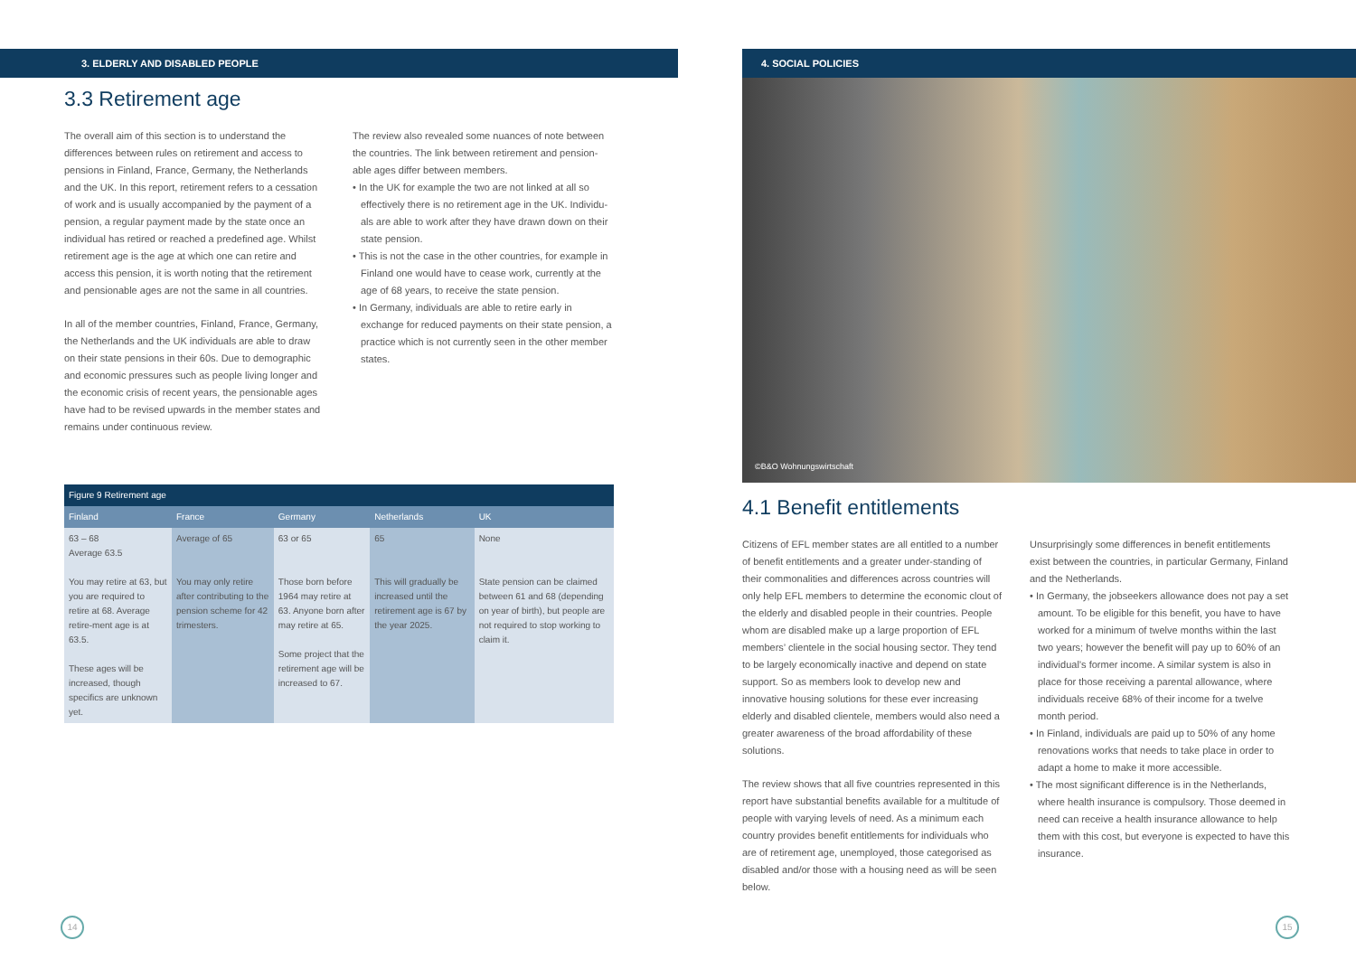3. ELDERLY AND DISABLED PEOPLE
3.3 Retirement age
The overall aim of this section is to understand the differences between rules on retirement and access to pensions in Finland, France, Germany, the Netherlands and the UK. In this report, retirement refers to a cessation of work and is usually accompanied by the payment of a pension, a regular payment made by the state once an individual has retired or reached a predefined age. Whilst retirement age is the age at which one can retire and access this pension, it is worth noting that the retirement and pensionable ages are not the same in all countries.
In all of the member countries, Finland, France, Germany, the Netherlands and the UK individuals are able to draw on their state pensions in their 60s. Due to demographic and economic pressures such as people living longer and the economic crisis of recent years, the pensionable ages have had to be revised upwards in the member states and remains under continuous review.
The review also revealed some nuances of note between the countries. The link between retirement and pension-able ages differ between members.
• In the UK for example the two are not linked at all so effectively there is no retirement age in the UK. Individu-als are able to work after they have drawn down on their state pension.
• This is not the case in the other countries, for example in Finland one would have to cease work, currently at the age of 68 years, to receive the state pension.
• In Germany, individuals are able to retire early in exchange for reduced payments on their state pension, a practice which is not currently seen in the other member states.
| Figure 9 Retirement age | | | | |
| --- | --- | --- | --- | --- |
| Finland | France | Germany | Netherlands | UK |
| 63 – 68 Average 63.5 You may retire at 63, but you are required to retire at 68. Average retire-ment age is at 63.5. These ages will be increased, though specifics are unknown yet. | Average of 65 You may only retire after contributing to the pension scheme for 42 trimesters. | 63 or 65 Those born before 1964 may retire at 63. Anyone born after may retire at 65. Some project that the retirement age will be increased to 67. | 65 This will gradually be increased until the retirement age is 67 by the year 2025. | None State pension can be claimed between 61 and 68 (depending on year of birth), but people are not required to stop working to claim it. |
14
4. SOCIAL POLICIES
©B&O Wohnungswirtschaft
4.1 Benefit entitlements
Citizens of EFL member states are all entitled to a number of benefit entitlements and a greater under-standing of their commonalities and differences across countries will only help EFL members to determine the economic clout of the elderly and disabled people in their countries. People whom are disabled make up a large proportion of EFL members’ clientele in the social housing sector. They tend to be largely economically inactive and depend on state support. So as members look to develop new and innovative housing solutions for these ever increasing elderly and disabled clientele, members would also need a greater awareness of the broad affordability of these solutions.
The review shows that all five countries represented in this report have substantial benefits available for a multitude of people with varying levels of need. As a minimum each country provides benefit entitlements for individuals who are of retirement age, unemployed, those categorised as disabled and/or those with a housing need as will be seen below.
Unsurprisingly some differences in benefit entitlements exist between the countries, in particular Germany, Finland and the Netherlands.
• In Germany, the jobseekers allowance does not pay a set amount. To be eligible for this benefit, you have to have worked for a minimum of twelve months within the last two years; however the benefit will pay up to 60% of an individual’s former income. A similar system is also in place for those receiving a parental allowance, where individuals receive 68% of their income for a twelve month period.
• In Finland, individuals are paid up to 50% of any home renovations works that needs to take place in order to adapt a home to make it more accessible.
• The most significant difference is in the Netherlands, where health insurance is compulsory. Those deemed in need can receive a health insurance allowance to help them with this cost, but everyone is expected to have this insurance.
15